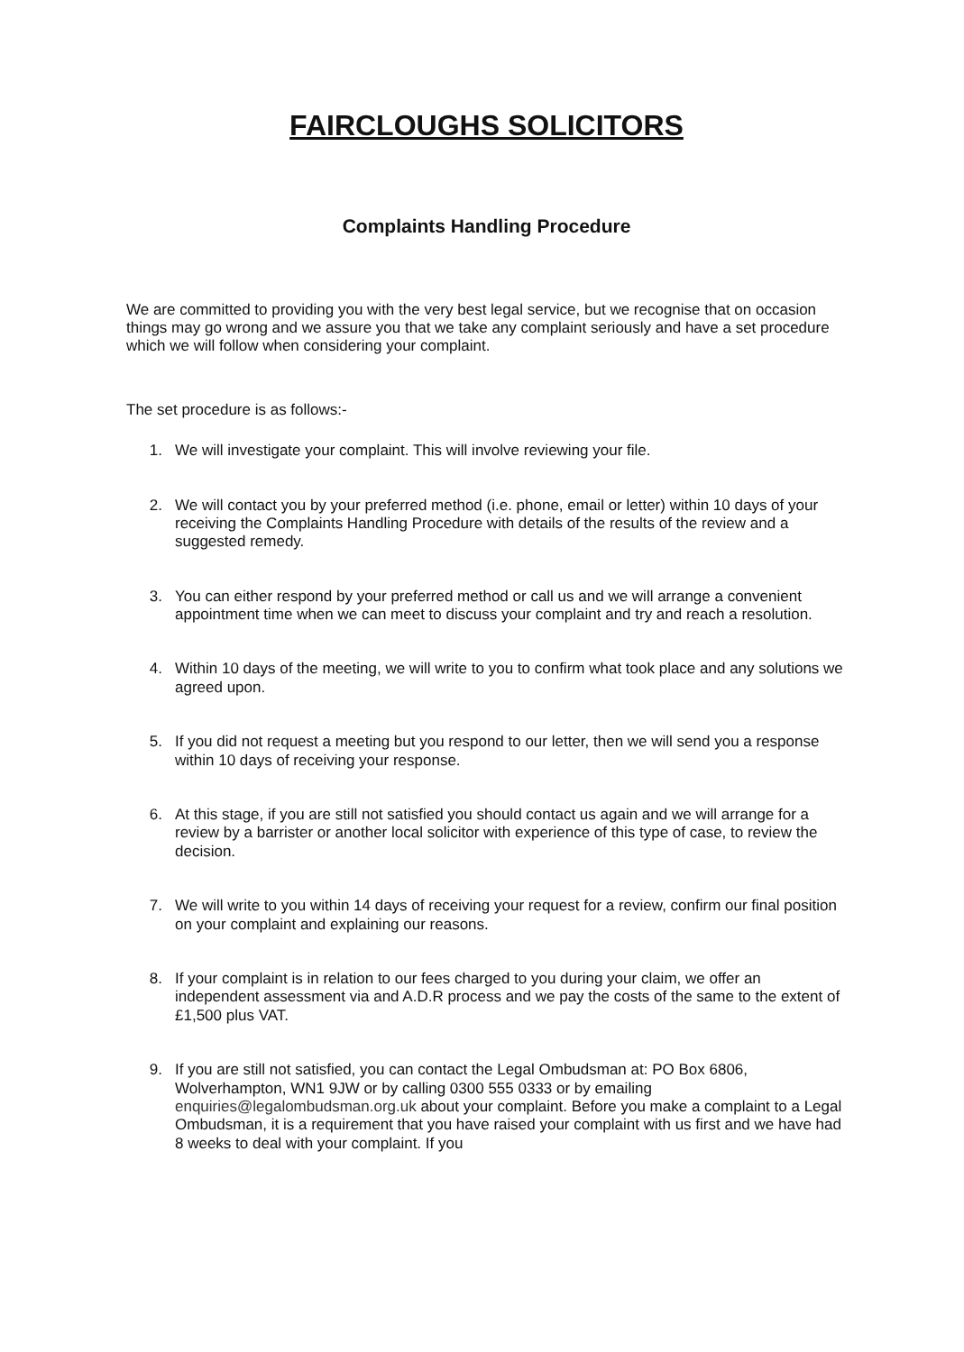FAIRCLOUGHS SOLICITORS
Complaints Handling Procedure
We are committed to providing you with the very best legal service, but we recognise that on occasion things may go wrong and we assure you that we take any complaint seriously and have a set procedure which we will follow when considering your complaint.
The set procedure is as follows:-
1. We will investigate your complaint. This will involve reviewing your file.
2. We will contact you by your preferred method (i.e. phone, email or letter) within 10 days of your receiving the Complaints Handling Procedure with details of the results of the review and a suggested remedy.
3. You can either respond by your preferred method or call us and we will arrange a convenient appointment time when we can meet to discuss your complaint and try and reach a resolution.
4. Within 10 days of the meeting, we will write to you to confirm what took place and any solutions we agreed upon.
5. If you did not request a meeting but you respond to our letter, then we will send you a response within 10 days of receiving your response.
6. At this stage, if you are still not satisfied you should contact us again and we will arrange for a review by a barrister or another local solicitor with experience of this type of case, to review the decision.
7. We will write to you within 14 days of receiving your request for a review, confirm our final position on your complaint and explaining our reasons.
8. If your complaint is in relation to our fees charged to you during your claim, we offer an independent assessment via and A.D.R process and we pay the costs of the same to the extent of £1,500 plus VAT.
9. If you are still not satisfied, you can contact the Legal Ombudsman at: PO Box 6806, Wolverhampton, WN1 9JW or by calling 0300 555 0333 or by emailing enquiries@legalombudsman.org.uk about your complaint. Before you make a complaint to a Legal Ombudsman, it is a requirement that you have raised your complaint with us first and we have had 8 weeks to deal with your complaint. If you